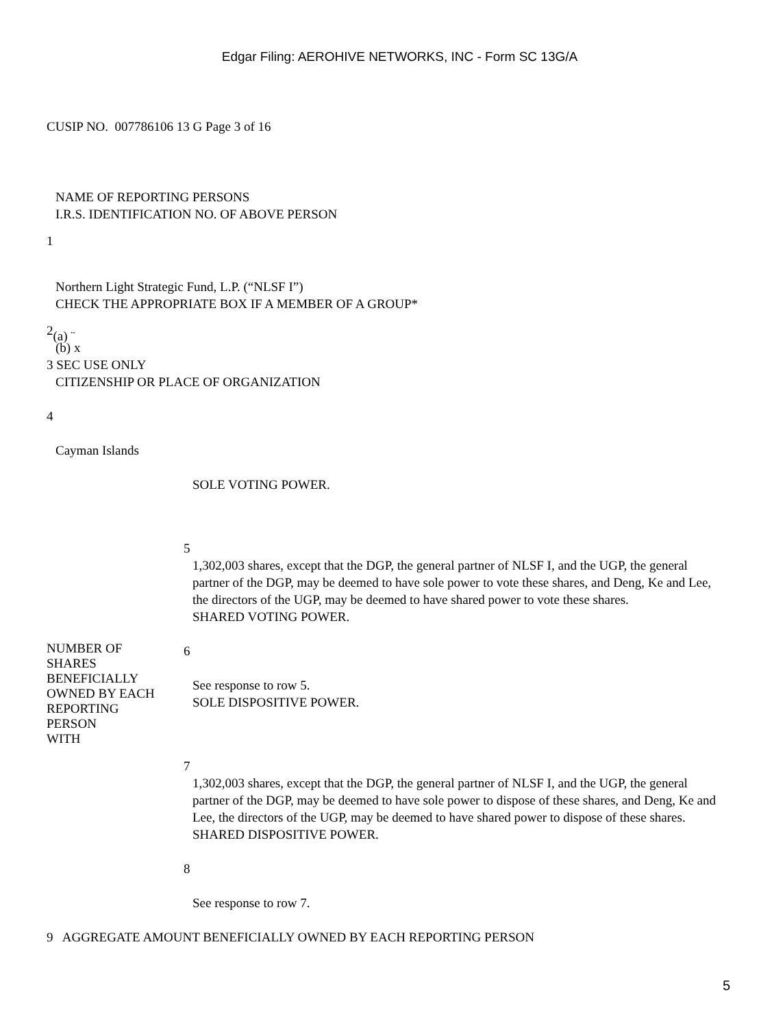Edgar Filing: AEROHIVE NETWORKS, INC - Form SC 13G/A
CUSIP NO. 007786106 13 G Page 3 of 16
NAME OF REPORTING PERSONS
I.R.S. IDENTIFICATION NO. OF ABOVE PERSON
1
Northern Light Strategic Fund, L.P. (“NLSF I”)
CHECK THE APPROPRIATE BOX IF A MEMBER OF A GROUP*
2(a) ¨
(b) x
3 SEC USE ONLY
CITIZENSHIP OR PLACE OF ORGANIZATION
4
Cayman Islands
| NUMBER OF SHARES BENEFICIALLY OWNED BY EACH REPORTING PERSON WITH | SOLE VOTING POWER. 5 1,302,003 shares, except that the DGP, the general partner of NLSF I, and the UGP, the general partner of the DGP, may be deemed to have sole power to vote these shares, and Deng, Ke and Lee, the directors of the UGP, may be deemed to have shared power to vote these shares. SHARED VOTING POWER. 6 See response to row 5. SOLE DISPOSITIVE POWER. 7 1,302,003 shares, except that the DGP, the general partner of NLSF I, and the UGP, the general partner of the DGP, may be deemed to have sole power to dispose of these shares, and Deng, Ke and Lee, the directors of the UGP, may be deemed to have shared power to dispose of these shares. SHARED DISPOSITIVE POWER. 8 See response to row 7. |
9 AGGREGATE AMOUNT BENEFICIALLY OWNED BY EACH REPORTING PERSON
5